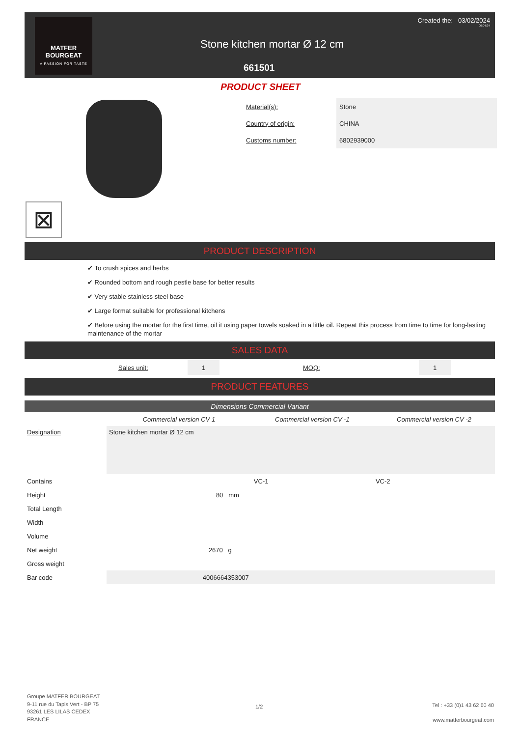MATFER
BOURGEAT
A PASSION FOR TASTE
Created the: 03/02/2024
06:04:34
Stone kitchen mortar Ø 12 cm
661501
PRODUCT SHEET
⊠
| Material(s): | Stone |
| Country of origin: | CHINA |
| Customs number: | 6802939000 |
PRODUCT DESCRIPTION
✔ To crush spices and herbs
✔ Rounded bottom and rough pestle base for better results
✔ Very stable stainless steel base
✔ Large format suitable for professional kitchens
✔ Before using the mortar for the first time, oil it using paper towels soaked in a little oil. Repeat this process from time to time for long-lasting maintenance of the mortar
SALES DATA
| Sales unit: | 1 | MOQ: | 1 |
PRODUCT FEATURES
Dimensions Commercial Variant
| | Commercial version CV 1 | Commercial version CV -1 | Commercial version CV -2 |
| Designation | Stone kitchen mortar Ø 12 cm | | |
| Contains | | VC-1 | VC-2 |
| Height | 80 mm | | |
| Total Length | | | |
| Width | | | |
| Volume | | | |
| Net weight | 2670 g | | |
| Gross weight | | | |
| Bar code | 4006664353007 | | |
Groupe MATFER BOURGEAT
9-11 rue du Tapis Vert - BP 75
93261 LES LILAS CEDEX
FRANCE
1/2
Tel : +33 (0)1 43 62 60 40
www.matferbourgeat.com